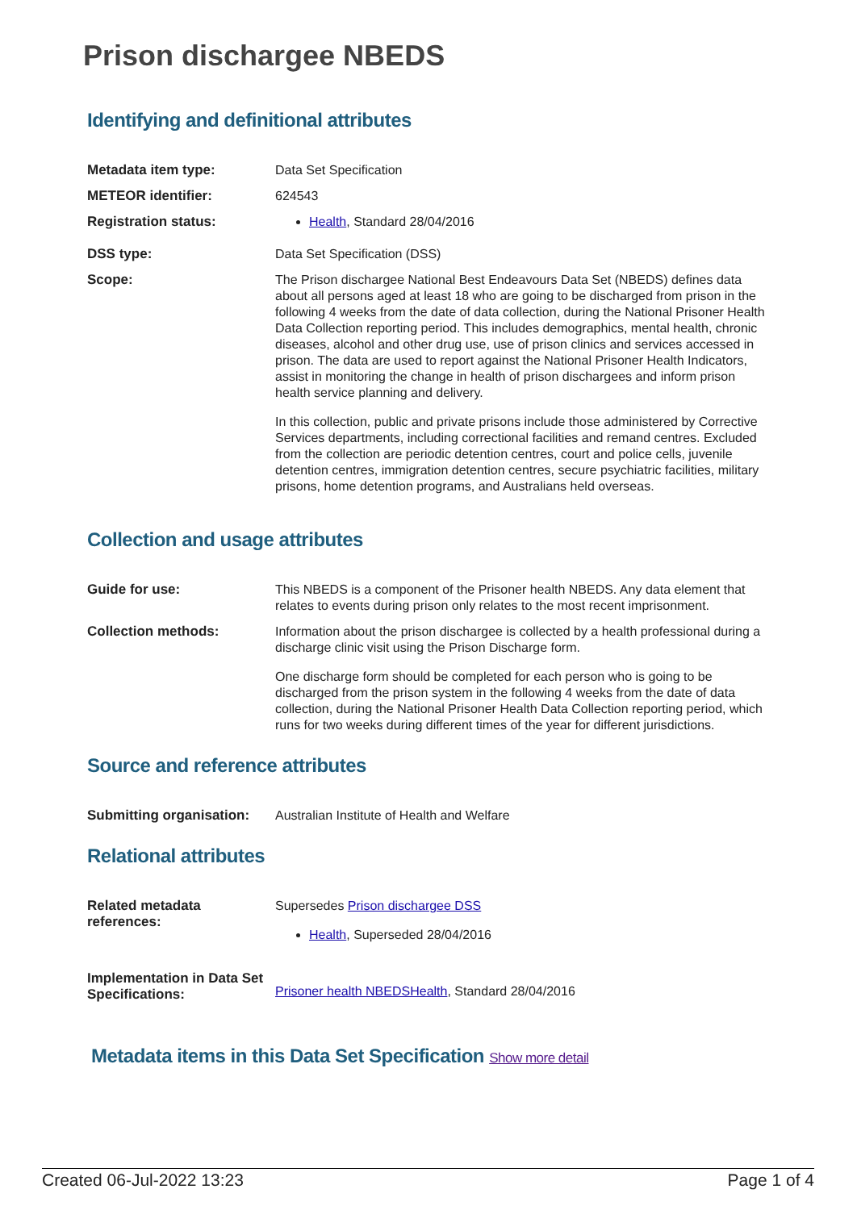Prison dischargee NBEDS
Identifying and definitional attributes
| Metadata item type: | Data Set Specification |
| METEOR identifier: | 624543 |
| Registration status: | Health , Standard 28/04/2016 |
| DSS type: | Data Set Specification (DSS) |
| Scope: | The Prison dischargee National Best Endeavours Data Set (NBEDS) defines data about all persons aged at least 18 who are going to be discharged from prison in the following 4 weeks from the date of data collection, during the National Prisoner Health Data Collection reporting period. This includes demographics, mental health, chronic diseases, alcohol and other drug use, use of prison clinics and services accessed in prison. The data are used to report against the National Prisoner Health Indicators, assist in monitoring the change in health of prison dischargees and inform prison health service planning and delivery. In this collection, public and private prisons include those administered by Corrective Services departments, including correctional facilities and remand centres. Excluded from the collection are periodic detention centres, court and police cells, juvenile detention centres, immigration detention centres, secure psychiatric facilities, military prisons, home detention programs, and Australians held overseas. |
Collection and usage attributes
| Guide for use: | This NBEDS is a component of the Prisoner health NBEDS. Any data element that relates to events during prison only relates to the most recent imprisonment. |
| Collection methods: | Information about the prison dischargee is collected by a health professional during a discharge clinic visit using the Prison Discharge form. One discharge form should be completed for each person who is going to be discharged from the prison system in the following 4 weeks from the date of data collection, during the National Prisoner Health Data Collection reporting period, which runs for two weeks during different times of the year for different jurisdictions. |
Source and reference attributes
| Submitting organisation: | Australian Institute of Health and Welfare |
Relational attributes
| Related metadata references: | Supersedes Prison dischargee DSS Health , Superseded 28/04/2016 |
| Implementation in Data Set Specifications: | Prisoner health NBEDSHealth , Standard 28/04/2016 |
Metadata items in this Data Set Specification Show more detail
Created 06-Jul-2022 13:23 Page 1 of 4